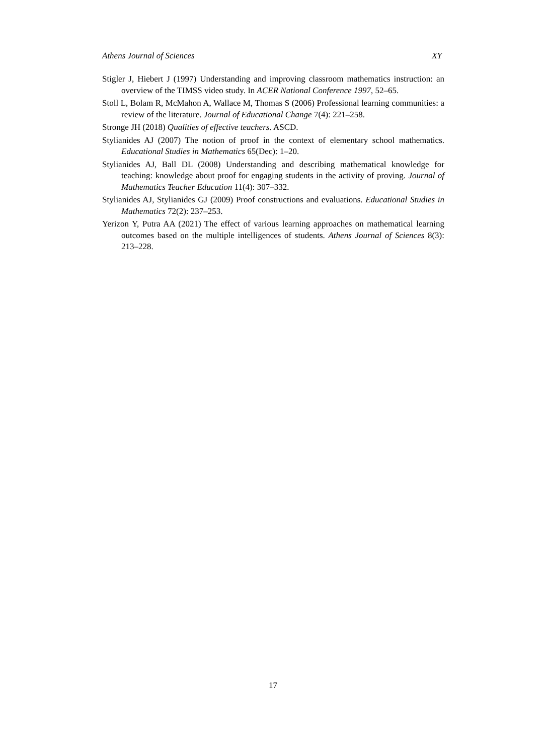Athens Journal of Sciences XY
Stigler J, Hiebert J (1997) Understanding and improving classroom mathematics instruction: an overview of the TIMSS video study. In ACER National Conference 1997, 52–65.
Stoll L, Bolam R, McMahon A, Wallace M, Thomas S (2006) Professional learning communities: a review of the literature. Journal of Educational Change 7(4): 221–258.
Stronge JH (2018) Qualities of effective teachers. ASCD.
Stylianides AJ (2007) The notion of proof in the context of elementary school mathematics. Educational Studies in Mathematics 65(Dec): 1–20.
Stylianides AJ, Ball DL (2008) Understanding and describing mathematical knowledge for teaching: knowledge about proof for engaging students in the activity of proving. Journal of Mathematics Teacher Education 11(4): 307–332.
Stylianides AJ, Stylianides GJ (2009) Proof constructions and evaluations. Educational Studies in Mathematics 72(2): 237–253.
Yerizon Y, Putra AA (2021) The effect of various learning approaches on mathematical learning outcomes based on the multiple intelligences of students. Athens Journal of Sciences 8(3): 213–228.
17